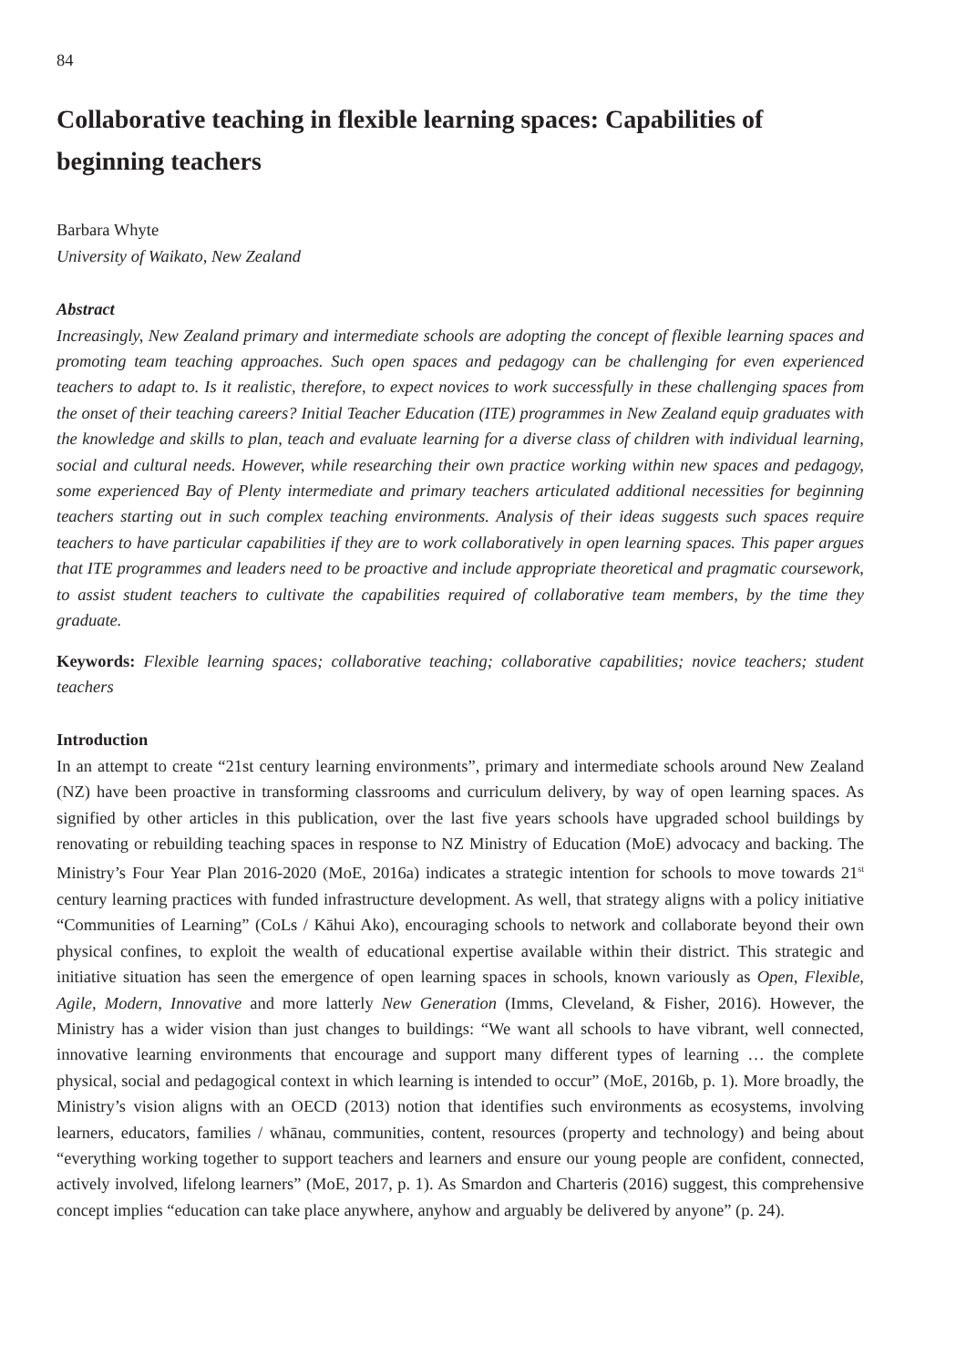84
Collaborative teaching in flexible learning spaces: Capabilities of beginning teachers
Barbara Whyte
University of Waikato, New Zealand
Abstract
Increasingly, New Zealand primary and intermediate schools are adopting the concept of flexible learning spaces and promoting team teaching approaches. Such open spaces and pedagogy can be challenging for even experienced teachers to adapt to. Is it realistic, therefore, to expect novices to work successfully in these challenging spaces from the onset of their teaching careers? Initial Teacher Education (ITE) programmes in New Zealand equip graduates with the knowledge and skills to plan, teach and evaluate learning for a diverse class of children with individual learning, social and cultural needs. However, while researching their own practice working within new spaces and pedagogy, some experienced Bay of Plenty intermediate and primary teachers articulated additional necessities for beginning teachers starting out in such complex teaching environments. Analysis of their ideas suggests such spaces require teachers to have particular capabilities if they are to work collaboratively in open learning spaces. This paper argues that ITE programmes and leaders need to be proactive and include appropriate theoretical and pragmatic coursework, to assist student teachers to cultivate the capabilities required of collaborative team members, by the time they graduate.
Keywords: Flexible learning spaces; collaborative teaching; collaborative capabilities; novice teachers; student teachers
Introduction
In an attempt to create “21st century learning environments”, primary and intermediate schools around New Zealand (NZ) have been proactive in transforming classrooms and curriculum delivery, by way of open learning spaces. As signified by other articles in this publication, over the last five years schools have upgraded school buildings by renovating or rebuilding teaching spaces in response to NZ Ministry of Education (MoE) advocacy and backing. The Ministry’s Four Year Plan 2016-2020 (MoE, 2016a) indicates a strategic intention for schools to move towards 21<sup>st</sup> century learning practices with funded infrastructure development. As well, that strategy aligns with a policy initiative “Communities of Learning” (CoLs / Kāhui Ako), encouraging schools to network and collaborate beyond their own physical confines, to exploit the wealth of educational expertise available within their district. This strategic and initiative situation has seen the emergence of open learning spaces in schools, known variously as Open, Flexible, Agile, Modern, Innovative and more latterly New Generation (Imms, Cleveland, & Fisher, 2016). However, the Ministry has a wider vision than just changes to buildings: “We want all schools to have vibrant, well connected, innovative learning environments that encourage and support many different types of learning … the complete physical, social and pedagogical context in which learning is intended to occur” (MoE, 2016b, p. 1). More broadly, the Ministry’s vision aligns with an OECD (2013) notion that identifies such environments as ecosystems, involving learners, educators, families / whānau, communities, content, resources (property and technology) and being about “everything working together to support teachers and learners and ensure our young people are confident, connected, actively involved, lifelong learners” (MoE, 2017, p. 1). As Smardon and Charteris (2016) suggest, this comprehensive concept implies “education can take place anywhere, anyhow and arguably be delivered by anyone” (p. 24).